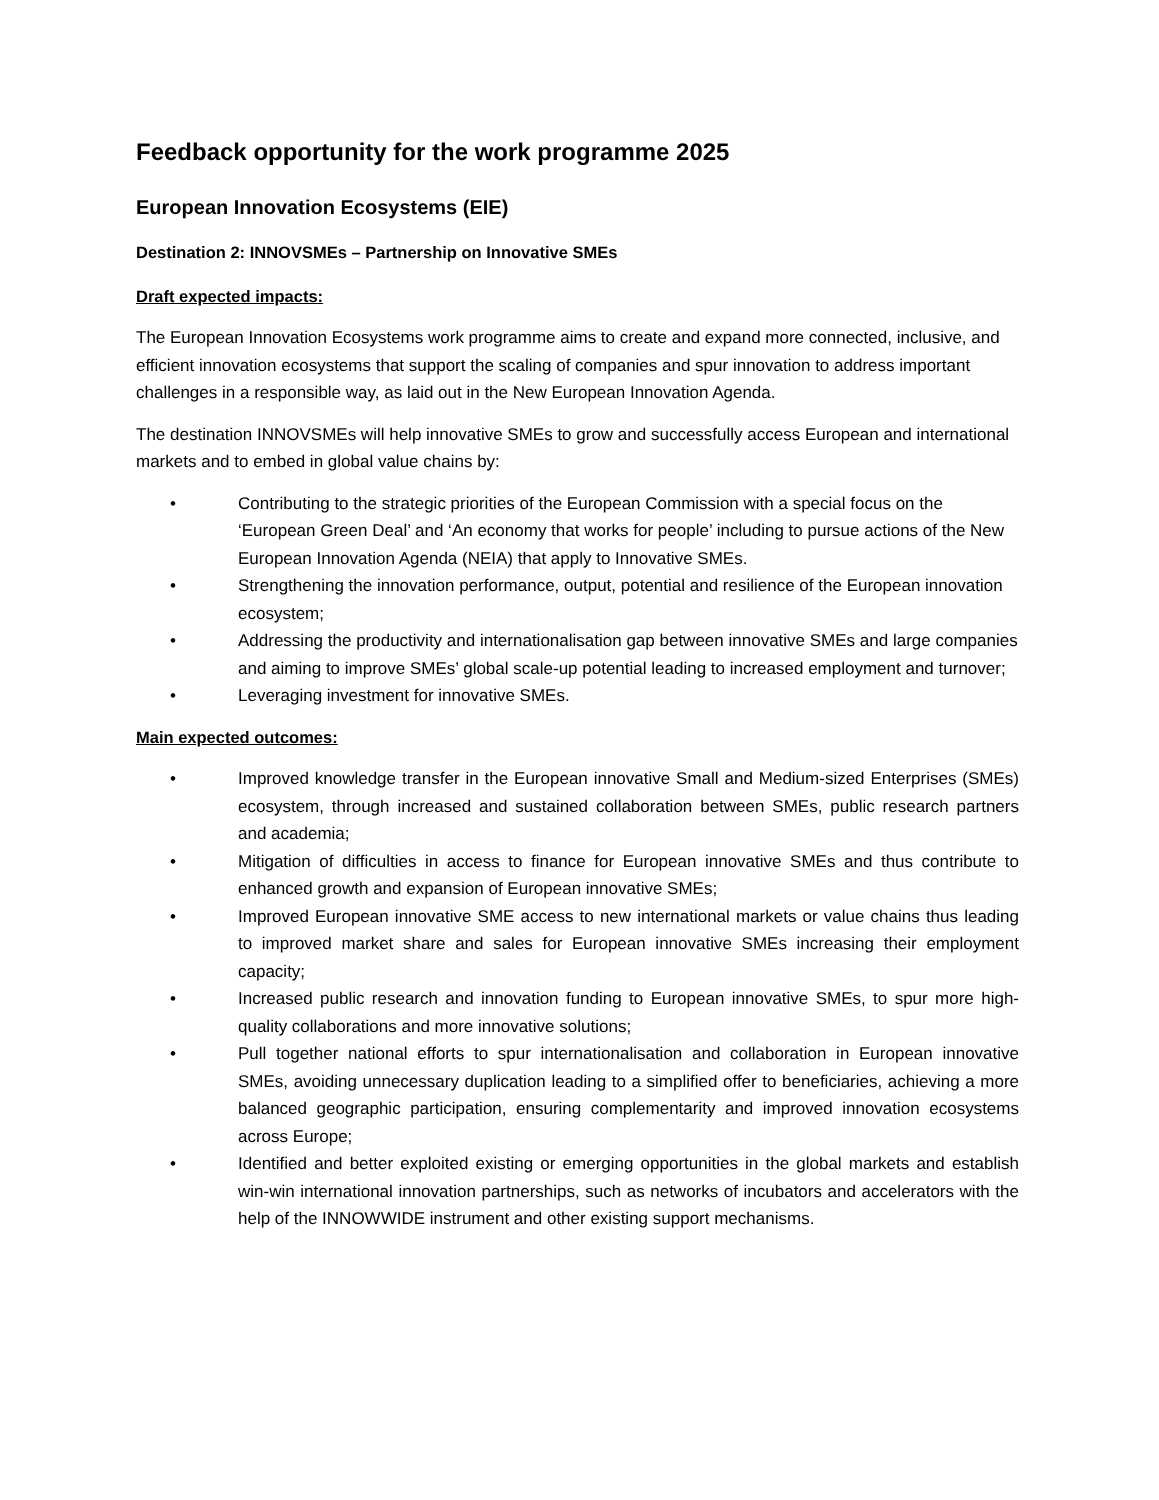Feedback opportunity for the work programme 2025
European Innovation Ecosystems (EIE)
Destination 2: INNOVSMEs – Partnership on Innovative SMEs
Draft expected impacts:
The European Innovation Ecosystems work programme aims to create and expand more connected, inclusive, and efficient innovation ecosystems that support the scaling of companies and spur innovation to address important challenges in a responsible way, as laid out in the New European Innovation Agenda.
The destination INNOVSMEs will help innovative SMEs to grow and successfully access European and international markets and to embed in global value chains by:
• Contributing to the strategic priorities of the European Commission with a special focus on the ‘European Green Deal’ and ‘An economy that works for people’ including to pursue actions of the New European Innovation Agenda (NEIA) that apply to Innovative SMEs.
• Strengthening the innovation performance, output, potential and resilience of the European innovation ecosystem;
• Addressing the productivity and internationalisation gap between innovative SMEs and large companies and aiming to improve SMEs’ global scale-up potential leading to increased employment and turnover;
• Leveraging investment for innovative SMEs.
Main expected outcomes:
• Improved knowledge transfer in the European innovative Small and Medium-sized Enterprises (SMEs) ecosystem, through increased and sustained collaboration between SMEs, public research partners and academia;
• Mitigation of difficulties in access to finance for European innovative SMEs and thus contribute to enhanced growth and expansion of European innovative SMEs;
• Improved European innovative SME access to new international markets or value chains thus leading to improved market share and sales for European innovative SMEs increasing their employment capacity;
• Increased public research and innovation funding to European innovative SMEs, to spur more high-quality collaborations and more innovative solutions;
• Pull together national efforts to spur internationalisation and collaboration in European innovative SMEs, avoiding unnecessary duplication leading to a simplified offer to beneficiaries, achieving a more balanced geographic participation, ensuring complementarity and improved innovation ecosystems across Europe;
• Identified and better exploited existing or emerging opportunities in the global markets and establish win-win international innovation partnerships, such as networks of incubators and accelerators with the help of the INNOWWIDE instrument and other existing support mechanisms.